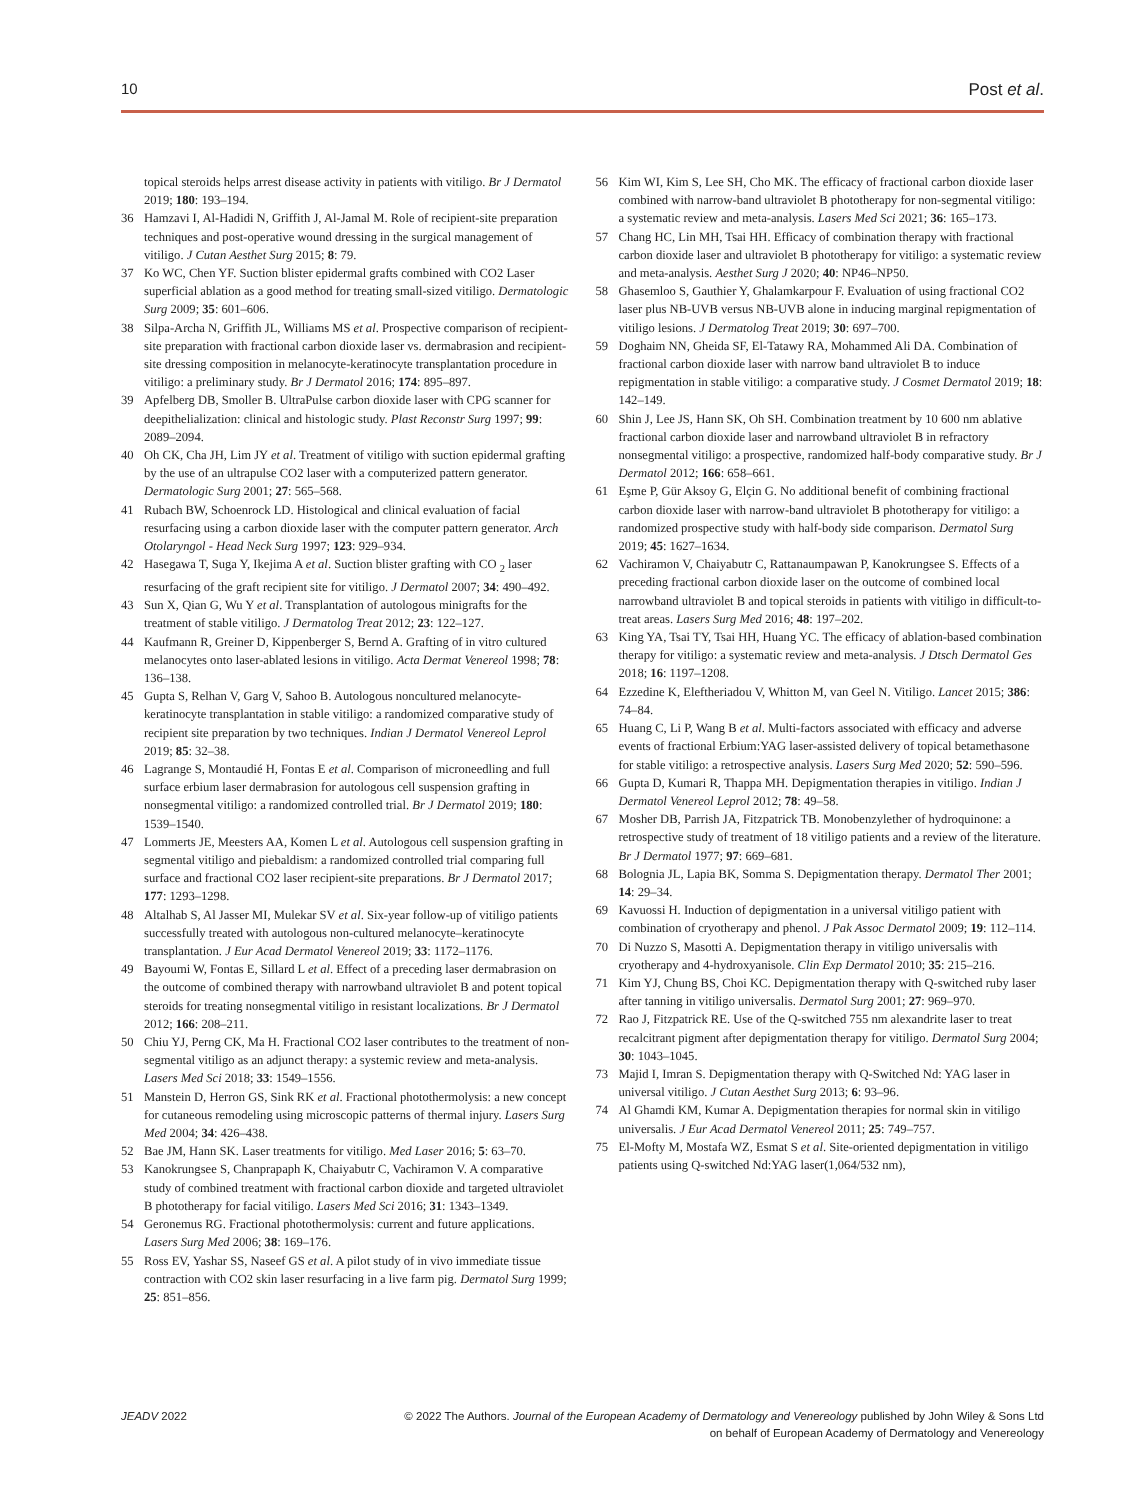10 Post et al.
topical steroids helps arrest disease activity in patients with vitiligo. Br J Dermatol 2019; 180: 193–194.
36 Hamzavi I, Al-Hadidi N, Griffith J, Al-Jamal M. Role of recipient-site preparation techniques and post-operative wound dressing in the surgical management of vitiligo. J Cutan Aesthet Surg 2015; 8: 79.
37 Ko WC, Chen YF. Suction blister epidermal grafts combined with CO2 Laser superficial ablation as a good method for treating small-sized vitiligo. Dermatologic Surg 2009; 35: 601–606.
38 Silpa-Archa N, Griffith JL, Williams MS et al. Prospective comparison of recipient-site preparation with fractional carbon dioxide laser vs. dermabrasion and recipient-site dressing composition in melanocyte-keratinocyte transplantation procedure in vitiligo: a preliminary study. Br J Dermatol 2016; 174: 895–897.
39 Apfelberg DB, Smoller B. UltraPulse carbon dioxide laser with CPG scanner for deepithelialization: clinical and histologic study. Plast Reconstr Surg 1997; 99: 2089–2094.
40 Oh CK, Cha JH, Lim JY et al. Treatment of vitiligo with suction epidermal grafting by the use of an ultrapulse CO2 laser with a computerized pattern generator. Dermatologic Surg 2001; 27: 565–568.
41 Rubach BW, Schoenrock LD. Histological and clinical evaluation of facial resurfacing using a carbon dioxide laser with the computer pattern generator. Arch Otolaryngol - Head Neck Surg 1997; 123: 929–934.
42 Hasegawa T, Suga Y, Ikejima A et al. Suction blister grafting with CO <sub>2</sub> laser resurfacing of the graft recipient site for vitiligo. J Dermatol 2007; 34: 490–492.
43 Sun X, Qian G, Wu Y et al. Transplantation of autologous minigrafts for the treatment of stable vitiligo. J Dermatolog Treat 2012; 23: 122–127.
44 Kaufmann R, Greiner D, Kippenberger S, Bernd A. Grafting of in vitro cultured melanocytes onto laser-ablated lesions in vitiligo. Acta Dermat Venereol 1998; 78: 136–138.
45 Gupta S, Relhan V, Garg V, Sahoo B. Autologous noncultured melanocyte-keratinocyte transplantation in stable vitiligo: a randomized comparative study of recipient site preparation by two techniques. Indian J Dermatol Venereol Leprol 2019; 85: 32–38.
46 Lagrange S, Montaudié H, Fontas E et al. Comparison of microneedling and full surface erbium laser dermabrasion for autologous cell suspension grafting in nonsegmental vitiligo: a randomized controlled trial. Br J Dermatol 2019; 180: 1539–1540.
47 Lommerts JE, Meesters AA, Komen L et al. Autologous cell suspension grafting in segmental vitiligo and piebaldism: a randomized controlled trial comparing full surface and fractional CO2 laser recipient-site preparations. Br J Dermatol 2017; 177: 1293–1298.
48 Altalhab S, Al Jasser MI, Mulekar SV et al. Six-year follow-up of vitiligo patients successfully treated with autologous non-cultured melanocyte–keratinocyte transplantation. J Eur Acad Dermatol Venereol 2019; 33: 1172–1176.
49 Bayoumi W, Fontas E, Sillard L et al. Effect of a preceding laser dermabrasion on the outcome of combined therapy with narrowband ultraviolet B and potent topical steroids for treating nonsegmental vitiligo in resistant localizations. Br J Dermatol 2012; 166: 208–211.
50 Chiu YJ, Perng CK, Ma H. Fractional CO2 laser contributes to the treatment of non-segmental vitiligo as an adjunct therapy: a systemic review and meta-analysis. Lasers Med Sci 2018; 33: 1549–1556.
51 Manstein D, Herron GS, Sink RK et al. Fractional photothermolysis: a new concept for cutaneous remodeling using microscopic patterns of thermal injury. Lasers Surg Med 2004; 34: 426–438.
52 Bae JM, Hann SK. Laser treatments for vitiligo. Med Laser 2016; 5: 63–70.
53 Kanokrungsee S, Chanprapaph K, Chaiyabutr C, Vachiramon V. A comparative study of combined treatment with fractional carbon dioxide and targeted ultraviolet B phototherapy for facial vitiligo. Lasers Med Sci 2016; 31: 1343–1349.
54 Geronemus RG. Fractional photothermolysis: current and future applications. Lasers Surg Med 2006; 38: 169–176.
55 Ross EV, Yashar SS, Naseef GS et al. A pilot study of in vivo immediate tissue contraction with CO2 skin laser resurfacing in a live farm pig. Dermatol Surg 1999; 25: 851–856.
56 Kim WI, Kim S, Lee SH, Cho MK. The efficacy of fractional carbon dioxide laser combined with narrow-band ultraviolet B phototherapy for non-segmental vitiligo: a systematic review and meta-analysis. Lasers Med Sci 2021; 36: 165–173.
57 Chang HC, Lin MH, Tsai HH. Efficacy of combination therapy with fractional carbon dioxide laser and ultraviolet B phototherapy for vitiligo: a systematic review and meta-analysis. Aesthet Surg J 2020; 40: NP46–NP50.
58 Ghasemloo S, Gauthier Y, Ghalamkarpour F. Evaluation of using fractional CO2 laser plus NB-UVB versus NB-UVB alone in inducing marginal repigmentation of vitiligo lesions. J Dermatolog Treat 2019; 30: 697–700.
59 Doghaim NN, Gheida SF, El-Tatawy RA, Mohammed Ali DA. Combination of fractional carbon dioxide laser with narrow band ultraviolet B to induce repigmentation in stable vitiligo: a comparative study. J Cosmet Dermatol 2019; 18: 142–149.
60 Shin J, Lee JS, Hann SK, Oh SH. Combination treatment by 10 600 nm ablative fractional carbon dioxide laser and narrowband ultraviolet B in refractory nonsegmental vitiligo: a prospective, randomized half-body comparative study. Br J Dermatol 2012; 166: 658–661.
61 Eşme P, Gür Aksoy G, Elçin G. No additional benefit of combining fractional carbon dioxide laser with narrow-band ultraviolet B phototherapy for vitiligo: a randomized prospective study with half-body side comparison. Dermatol Surg 2019; 45: 1627–1634.
62 Vachiramon V, Chaiyabutr C, Rattanaumpawan P, Kanokrungsee S. Effects of a preceding fractional carbon dioxide laser on the outcome of combined local narrowband ultraviolet B and topical steroids in patients with vitiligo in difficult-to-treat areas. Lasers Surg Med 2016; 48: 197–202.
63 King YA, Tsai TY, Tsai HH, Huang YC. The efficacy of ablation-based combination therapy for vitiligo: a systematic review and meta-analysis. J Dtsch Dermatol Ges 2018; 16: 1197–1208.
64 Ezzedine K, Eleftheriadou V, Whitton M, van Geel N. Vitiligo. Lancet 2015; 386: 74–84.
65 Huang C, Li P, Wang B et al. Multi-factors associated with efficacy and adverse events of fractional Erbium:YAG laser-assisted delivery of topical betamethasone for stable vitiligo: a retrospective analysis. Lasers Surg Med 2020; 52: 590–596.
66 Gupta D, Kumari R, Thappa MH. Depigmentation therapies in vitiligo. Indian J Dermatol Venereol Leprol 2012; 78: 49–58.
67 Mosher DB, Parrish JA, Fitzpatrick TB. Monobenzylether of hydroquinone: a retrospective study of treatment of 18 vitiligo patients and a review of the literature. Br J Dermatol 1977; 97: 669–681.
68 Bolognia JL, Lapia BK, Somma S. Depigmentation therapy. Dermatol Ther 2001; 14: 29–34.
69 Kavuossi H. Induction of depigmentation in a universal vitiligo patient with combination of cryotherapy and phenol. J Pak Assoc Dermatol 2009; 19: 112–114.
70 Di Nuzzo S, Masotti A. Depigmentation therapy in vitiligo universalis with cryotherapy and 4-hydroxyanisole. Clin Exp Dermatol 2010; 35: 215–216.
71 Kim YJ, Chung BS, Choi KC. Depigmentation therapy with Q-switched ruby laser after tanning in vitiligo universalis. Dermatol Surg 2001; 27: 969–970.
72 Rao J, Fitzpatrick RE. Use of the Q-switched 755 nm alexandrite laser to treat recalcitrant pigment after depigmentation therapy for vitiligo. Dermatol Surg 2004; 30: 1043–1045.
73 Majid I, Imran S. Depigmentation therapy with Q-Switched Nd: YAG laser in universal vitiligo. J Cutan Aesthet Surg 2013; 6: 93–96.
74 Al Ghamdi KM, Kumar A. Depigmentation therapies for normal skin in vitiligo universalis. J Eur Acad Dermatol Venereol 2011; 25: 749–757.
75 El-Mofty M, Mostafa WZ, Esmat S et al. Site-oriented depigmentation in vitiligo patients using Q-switched Nd:YAG laser(1,064/532 nm),
JEADV 2022 © 2022 The Authors. Journal of the European Academy of Dermatology and Venereology published by John Wiley & Sons Ltd
on behalf of European Academy of Dermatology and Venereology